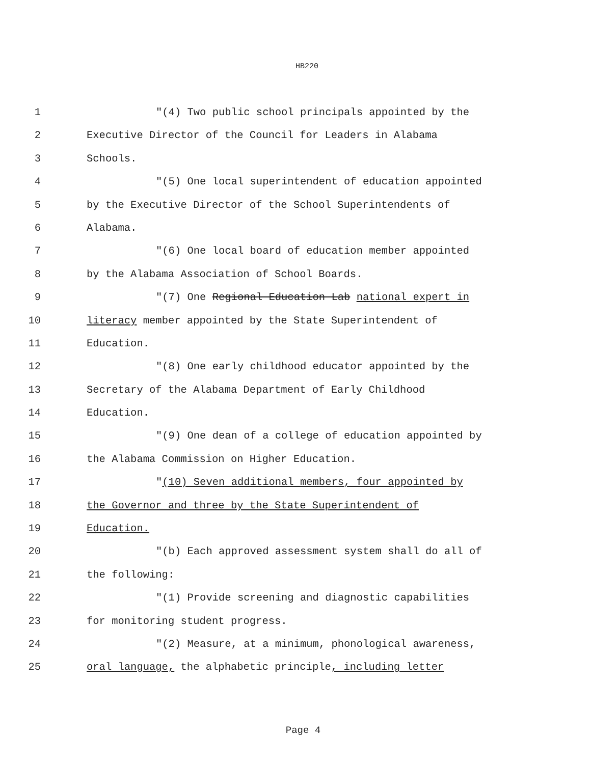HB220
1 "(4) Two public school principals appointed by the
2 Executive Director of the Council for Leaders in Alabama
3 Schools.
4 "(5) One local superintendent of education appointed
5 by the Executive Director of the School Superintendents of
6 Alabama.
7 "(6) One local board of education member appointed
8 by the Alabama Association of School Boards.
9 "(7) One Regional Education Lab national expert in
10 literacy member appointed by the State Superintendent of
11 Education.
12 "(8) One early childhood educator appointed by the
13 Secretary of the Alabama Department of Early Childhood
14 Education.
15 "(9) One dean of a college of education appointed by
16 the Alabama Commission on Higher Education.
17 "(10) Seven additional members, four appointed by
18 the Governor and three by the State Superintendent of
19 Education.
20 "(b) Each approved assessment system shall do all of
21 the following:
22 "(1) Provide screening and diagnostic capabilities
23 for monitoring student progress.
24 "(2) Measure, at a minimum, phonological awareness,
25 oral language, the alphabetic principle, including letter
Page 4